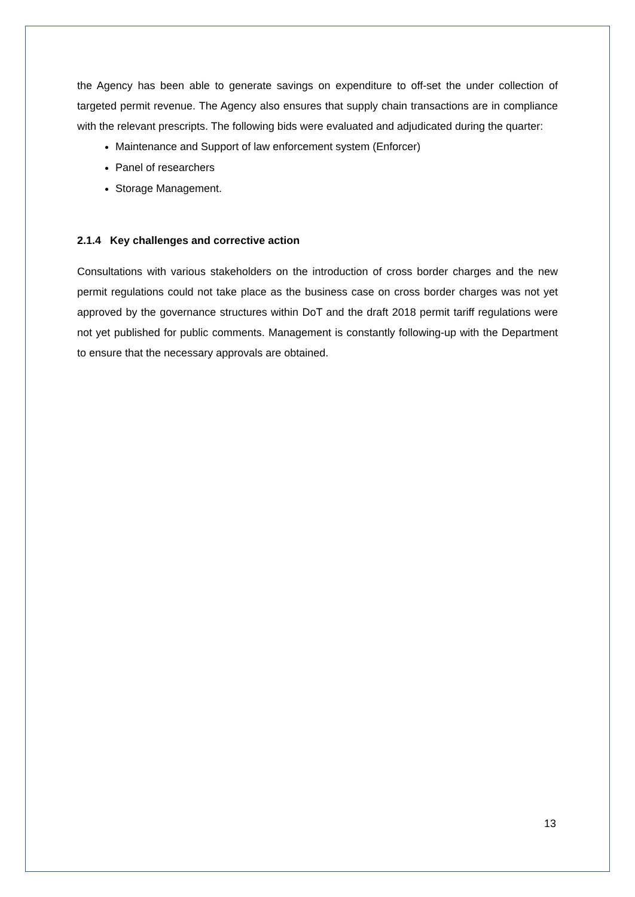the Agency has been able to generate savings on expenditure to off-set the under collection of targeted permit revenue. The Agency also ensures that supply chain transactions are in compliance with the relevant prescripts. The following bids were evaluated and adjudicated during the quarter:
Maintenance and Support of law enforcement system (Enforcer)
Panel of researchers
Storage Management.
2.1.4 Key challenges and corrective action
Consultations with various stakeholders on the introduction of cross border charges and the new permit regulations could not take place as the business case on cross border charges was not yet approved by the governance structures within DoT and the draft 2018 permit tariff regulations were not yet published for public comments. Management is constantly following-up with the Department to ensure that the necessary approvals are obtained.
13